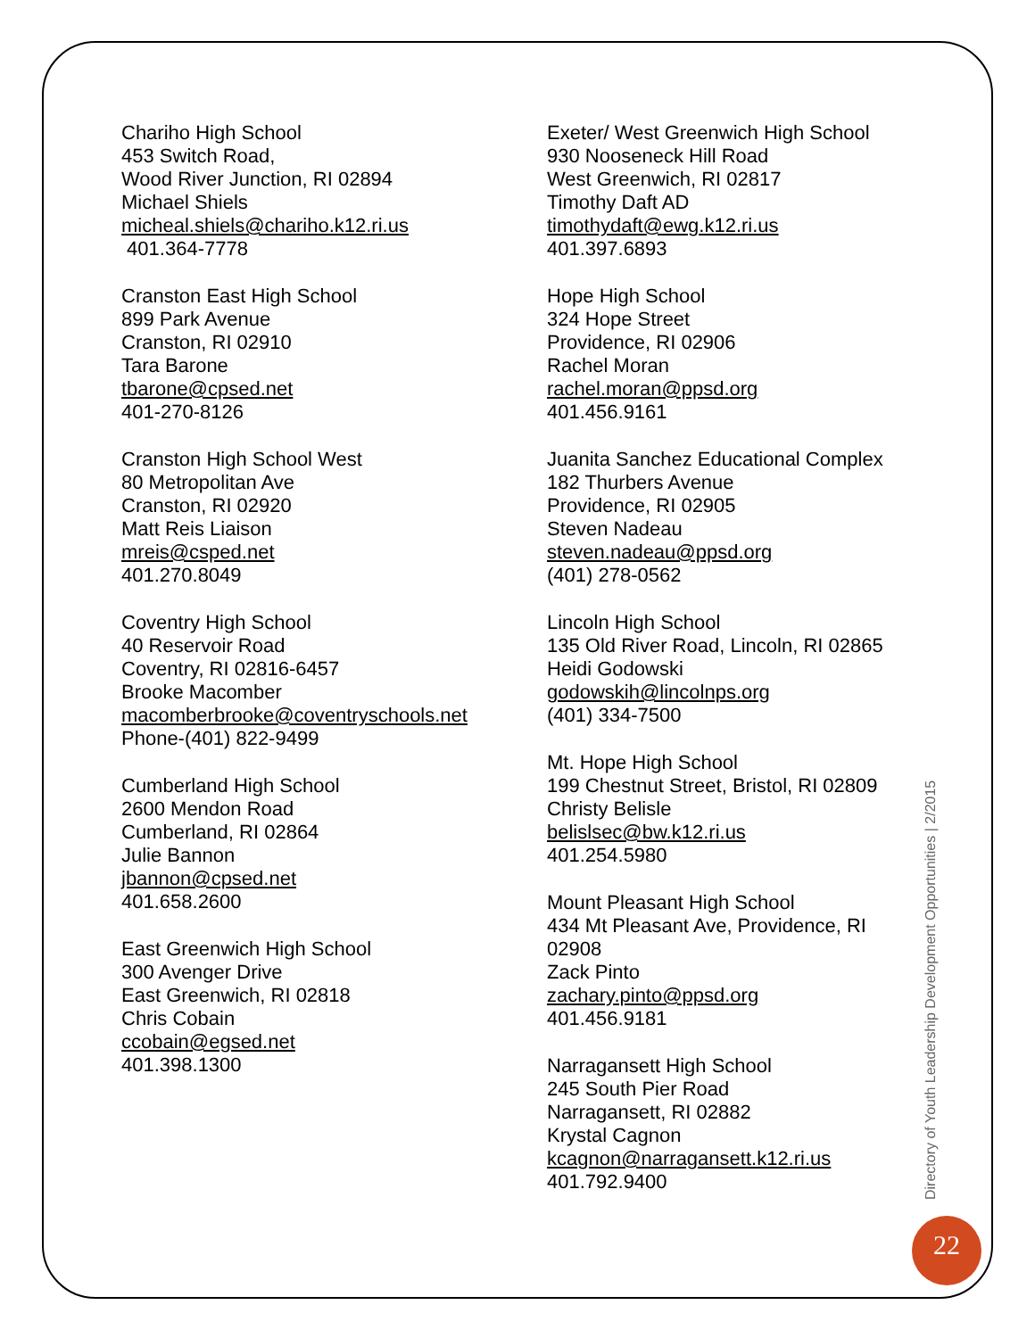Chariho High School
453 Switch Road,
Wood River Junction, RI 02894
Michael Shiels
micheal.shiels@chariho.k12.ri.us
401.364-7778
Cranston East High School
899 Park Avenue
Cranston, RI 02910
Tara Barone
tbarone@cpsed.net
401-270-8126
Cranston High School West
80 Metropolitan Ave
Cranston, RI 02920
Matt Reis Liaison
mreis@csped.net
401.270.8049
Coventry High School
40 Reservoir Road
Coventry, RI 02816-6457
Brooke Macomber
macomberbrooke@coventryschools.net
Phone-(401) 822-9499
Cumberland High School
2600 Mendon Road
Cumberland, RI 02864
Julie Bannon
jbannon@cpsed.net
401.658.2600
East Greenwich High School
300 Avenger Drive
East Greenwich, RI 02818
Chris Cobain
ccobain@egsed.net
401.398.1300
Exeter/ West Greenwich High School
930 Nooseneck Hill Road
West Greenwich, RI 02817
Timothy Daft AD
timothydaft@ewg.k12.ri.us
401.397.6893
Hope High School
324 Hope Street
Providence, RI 02906
Rachel Moran
rachel.moran@ppsd.org
401.456.9161
Juanita Sanchez Educational Complex
182 Thurbers Avenue
Providence, RI 02905
Steven Nadeau
steven.nadeau@ppsd.org
(401) 278-0562
Lincoln High School
135 Old River Road, Lincoln, RI 02865
Heidi Godowski
godowskih@lincolnps.org
(401) 334-7500
Mt. Hope High School
199 Chestnut Street, Bristol, RI 02809
Christy Belisle
belislsec@bw.k12.ri.us
401.254.5980
Mount Pleasant High School
434 Mt Pleasant Ave, Providence, RI 02908
Zack Pinto
zachary.pinto@ppsd.org
401.456.9181
Narragansett High School
245 South Pier Road
Narragansett, RI 02882
Krystal Cagnon
kcagnon@narragansett.k12.ri.us
401.792.9400
Directory of Youth Leadership Development Opportunities | 2/2015
22